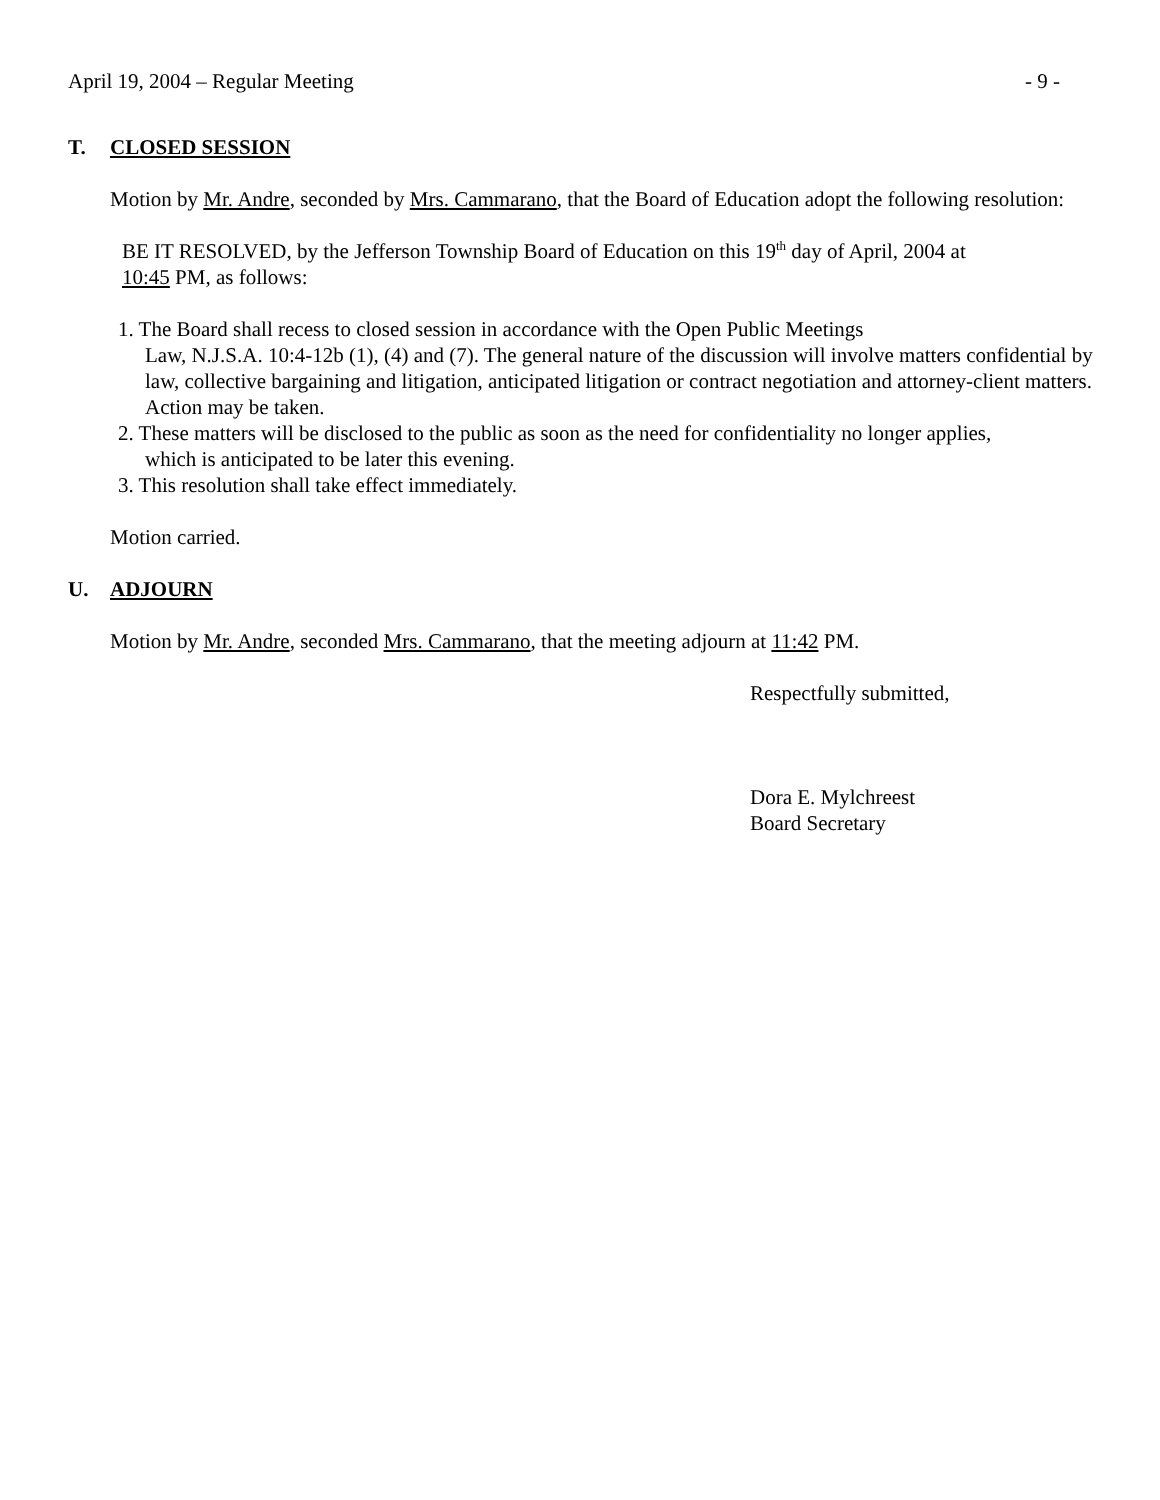April 19, 2004 – Regular Meeting - 9 -
T. CLOSED SESSION
Motion by Mr. Andre, seconded by Mrs. Cammarano, that the Board of Education adopt the following resolution:
BE IT RESOLVED, by the Jefferson Township Board of Education on this 19<sup>th</sup> day of April, 2004 at
10:45 PM, as follows:
1. The Board shall recess to closed session in accordance with the Open Public Meetings
Law, N.J.S.A. 10:4-12b (1), (4) and (7). The general nature of the discussion will involve matters confidential by law, collective bargaining and litigation, anticipated litigation or contract negotiation and attorney-client matters.
Action may be taken.
2. These matters will be disclosed to the public as soon as the need for confidentiality no longer applies,
which is anticipated to be later this evening.
3. This resolution shall take effect immediately.
Motion carried.
U. ADJOURN
Motion by Mr. Andre, seconded Mrs. Cammarano, that the meeting adjourn at 11:42 PM.
Respectfully submitted,
Dora E. Mylchreest
Board Secretary